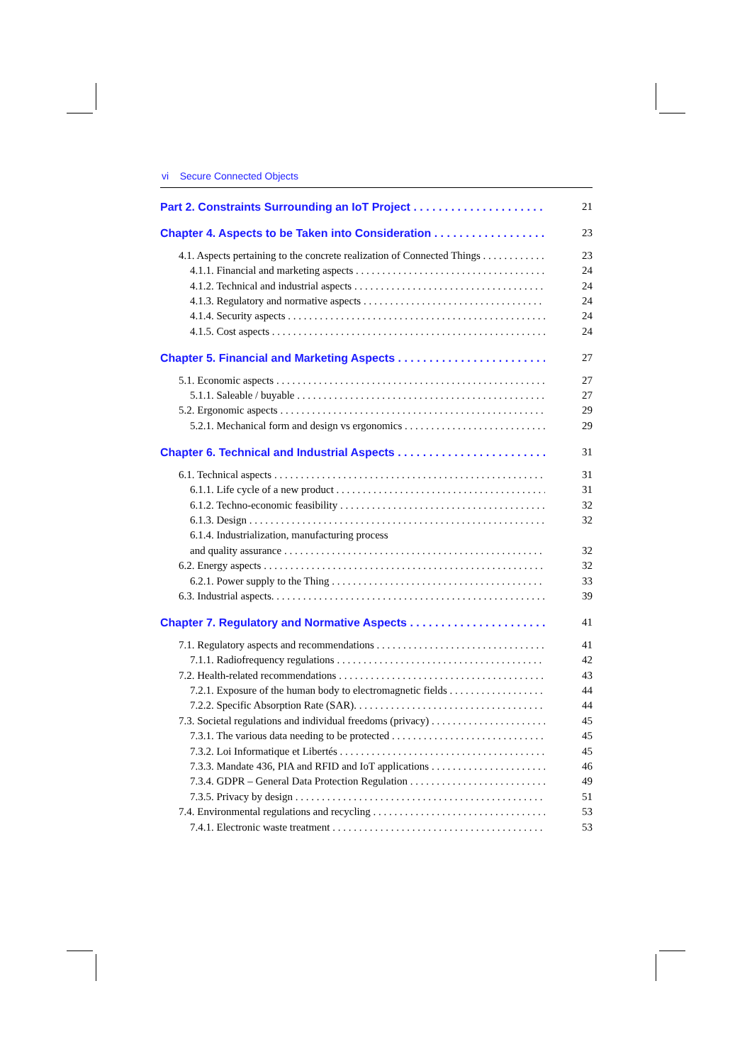vi Secure Connected Objects
Part 2. Constraints Surrounding an IoT Project 21
Chapter 4. Aspects to be Taken into Consideration 23
4.1. Aspects pertaining to the concrete realization of Connected Things 23
4.1.1. Financial and marketing aspects 24
4.1.2. Technical and industrial aspects 24
4.1.3. Regulatory and normative aspects 24
4.1.4. Security aspects 24
4.1.5. Cost aspects 24
Chapter 5. Financial and Marketing Aspects 27
5.1. Economic aspects 27
5.1.1. Saleable / buyable 27
5.2. Ergonomic aspects 29
5.2.1. Mechanical form and design vs ergonomics 29
Chapter 6. Technical and Industrial Aspects 31
6.1. Technical aspects 31
6.1.1. Life cycle of a new product 31
6.1.2. Techno-economic feasibility 32
6.1.3. Design 32
6.1.4. Industrialization, manufacturing process
and quality assurance 32
6.2. Energy aspects 32
6.2.1. Power supply to the Thing 33
6.3. Industrial aspects. 39
Chapter 7. Regulatory and Normative Aspects 41
7.1. Regulatory aspects and recommendations 41
7.1.1. Radiofrequency regulations 42
7.2. Health-related recommendations 43
7.2.1. Exposure of the human body to electromagnetic fields 44
7.2.2. Specific Absorption Rate (SAR). 44
7.3. Societal regulations and individual freedoms (privacy) 45
7.3.1. The various data needing to be protected 45
7.3.2. Loi Informatique et Libertés 45
7.3.3. Mandate 436, PIA and RFID and IoT applications 46
7.3.4. GDPR – General Data Protection Regulation 49
7.3.5. Privacy by design 51
7.4. Environmental regulations and recycling 53
7.4.1. Electronic waste treatment 53